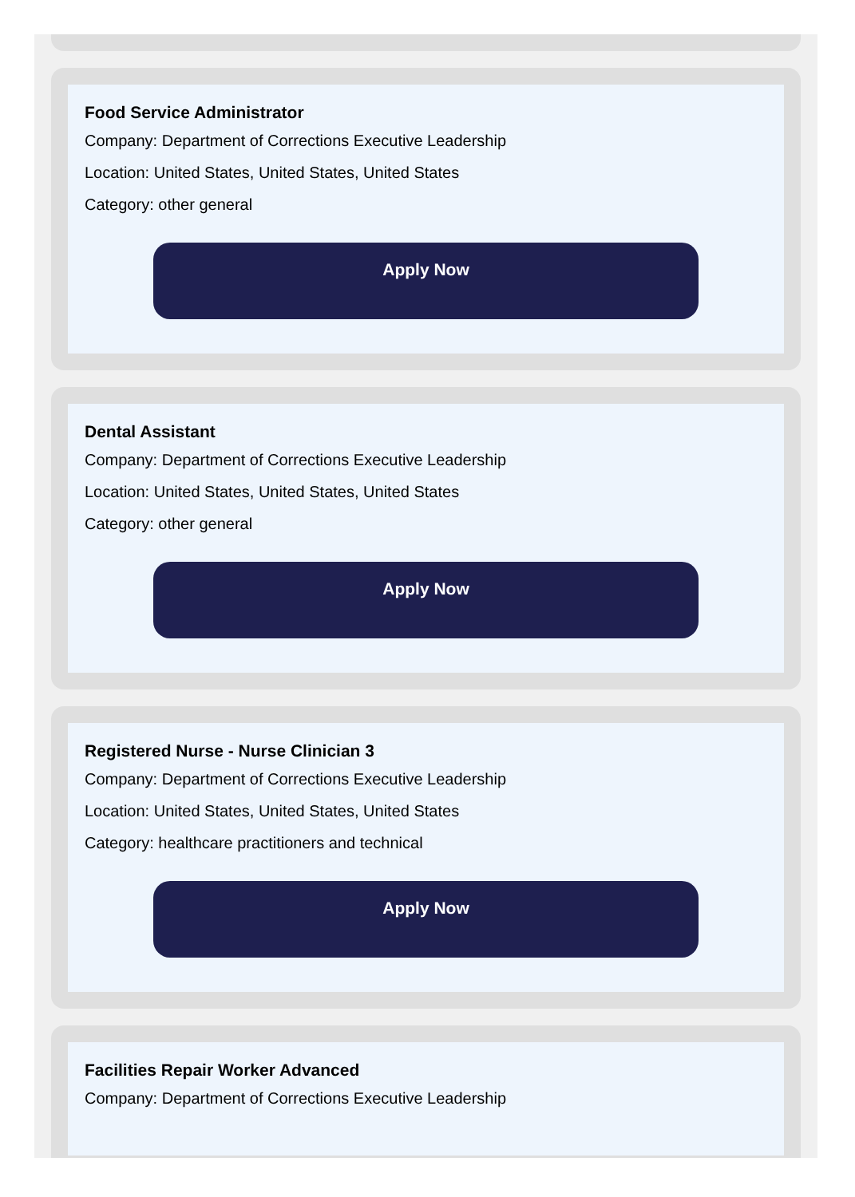Food Service Administrator
Company: Department of Corrections Executive Leadership
Location: United States, United States, United States
Category: other general
Apply Now
Dental Assistant
Company: Department of Corrections Executive Leadership
Location: United States, United States, United States
Category: other general
Apply Now
Registered Nurse - Nurse Clinician 3
Company: Department of Corrections Executive Leadership
Location: United States, United States, United States
Category: healthcare practitioners and technical
Apply Now
Facilities Repair Worker Advanced
Company: Department of Corrections Executive Leadership